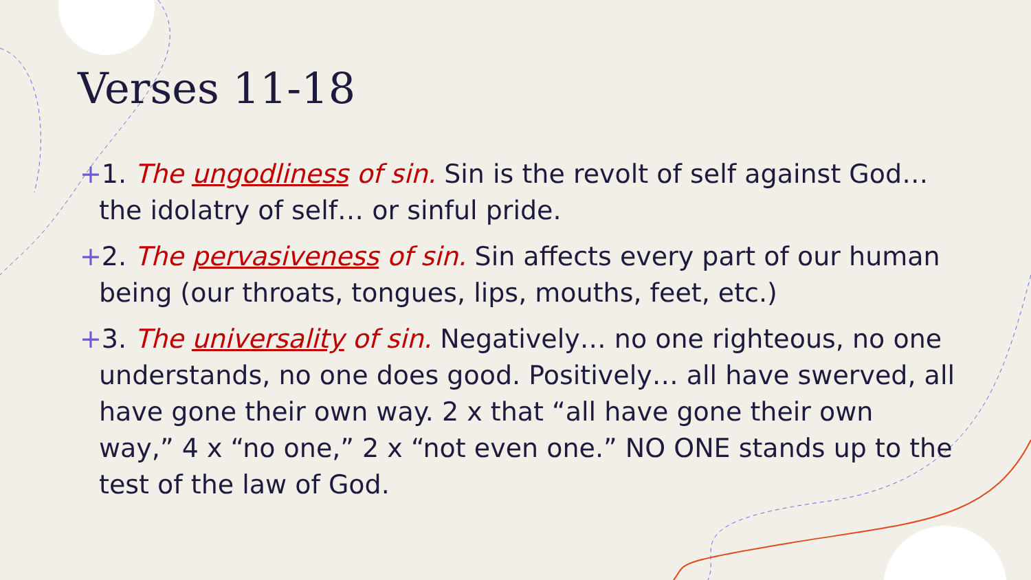Verses 11-18
+1. The ungodliness of sin. Sin is the revolt of self against God… the idolatry of self… or sinful pride.
+2. The pervasiveness of sin. Sin affects every part of our human being (our throats, tongues, lips, mouths, feet, etc.)
+3. The universality of sin. Negatively… no one righteous, no one understands, no one does good. Positively… all have swerved, all have gone their own way. 2 x that “all have gone their own way,” 4 x “no one,” 2 x “not even one.” NO ONE stands up to the test of the law of God.